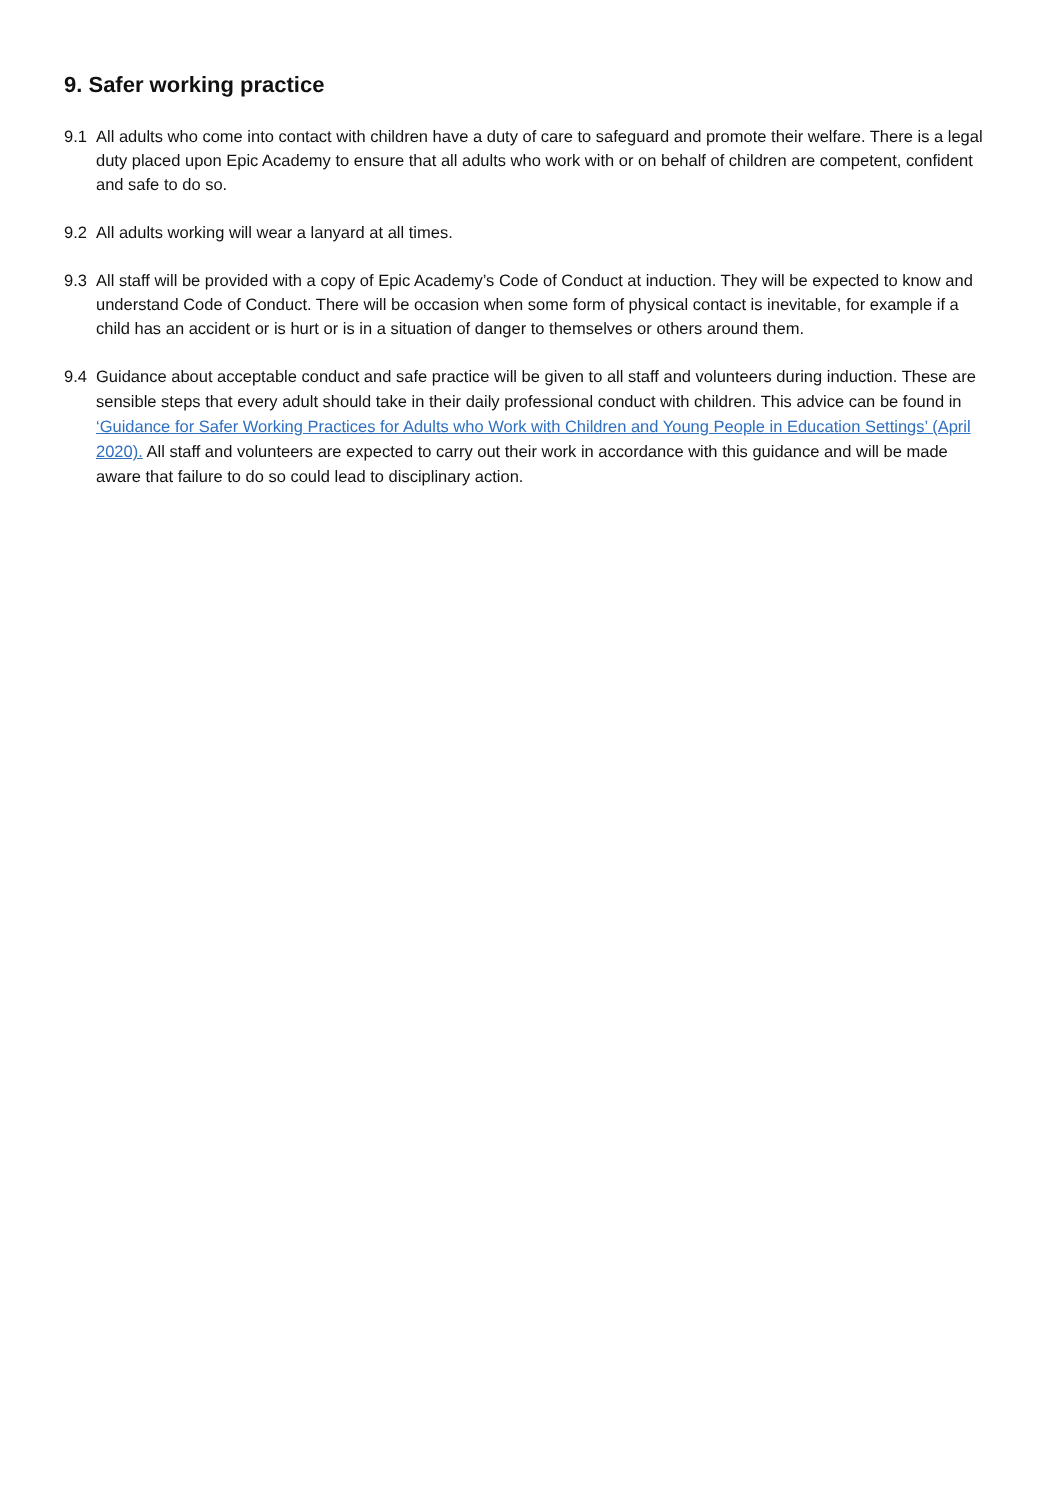9. Safer working practice
9.1 All adults who come into contact with children have a duty of care to safeguard and promote their welfare. There is a legal duty placed upon Epic Academy to ensure that all adults who work with or on behalf of children are competent, confident and safe to do so.
9.2 All adults working will wear a lanyard at all times.
9.3 All staff will be provided with a copy of Epic Academy’s Code of Conduct at induction. They will be expected to know and understand Code of Conduct. There will be occasion when some form of physical contact is inevitable, for example if a child has an accident or is hurt or is in a situation of danger to themselves or others around them.
9.4 Guidance about acceptable conduct and safe practice will be given to all staff and volunteers during induction. These are sensible steps that every adult should take in their daily professional conduct with children. This advice can be found in ‘Guidance for Safer Working Practices for Adults who Work with Children and Young People in Education Settings’ (April 2020). All staff and volunteers are expected to carry out their work in accordance with this guidance and will be made aware that failure to do so could lead to disciplinary action.